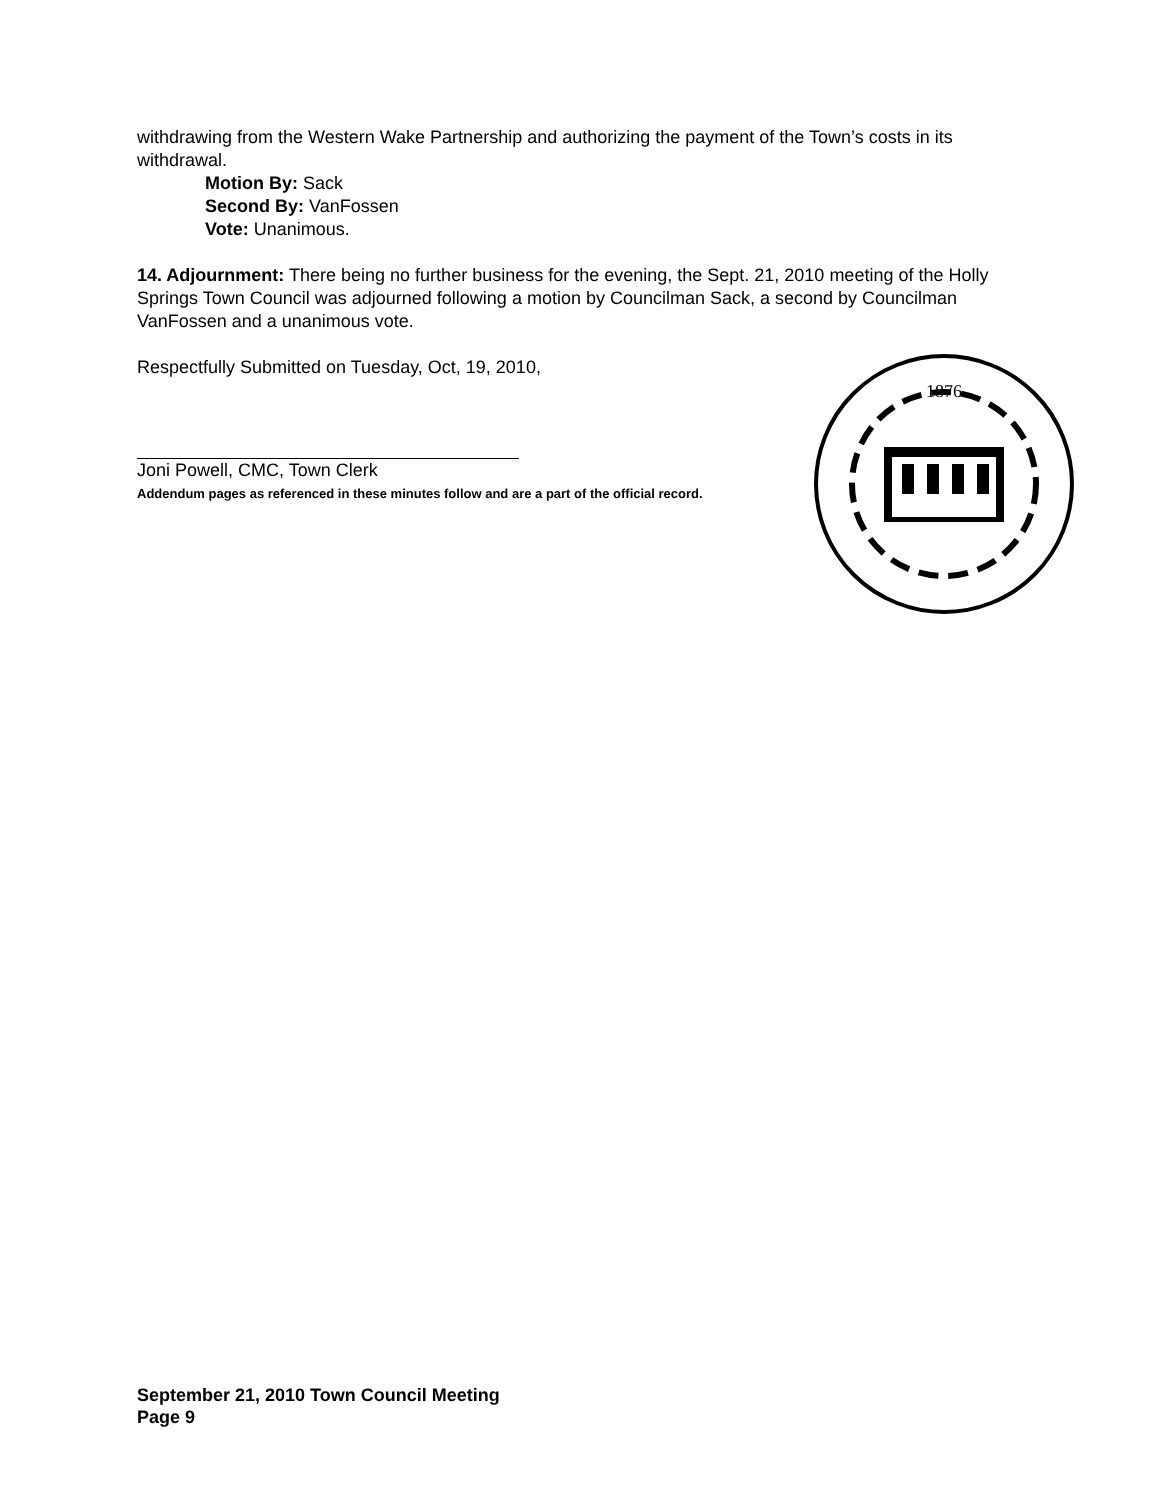withdrawing from the Western Wake Partnership and authorizing the payment of the Town’s costs in its withdrawal.
Motion By: Sack
Second By: VanFossen
Vote: Unanimous.
14. Adjournment: There being no further business for the evening, the Sept. 21, 2010 meeting of the Holly Springs Town Council was adjourned following a motion by Councilman Sack, a second by Councilman VanFossen and a unanimous vote.
Respectfully Submitted on Tuesday, Oct, 19, 2010,
Joni Powell, CMC, Town Clerk
Addendum pages as referenced in these minutes follow and are a part of the official record.
1876
September 21, 2010 Town Council Meeting
Page 9